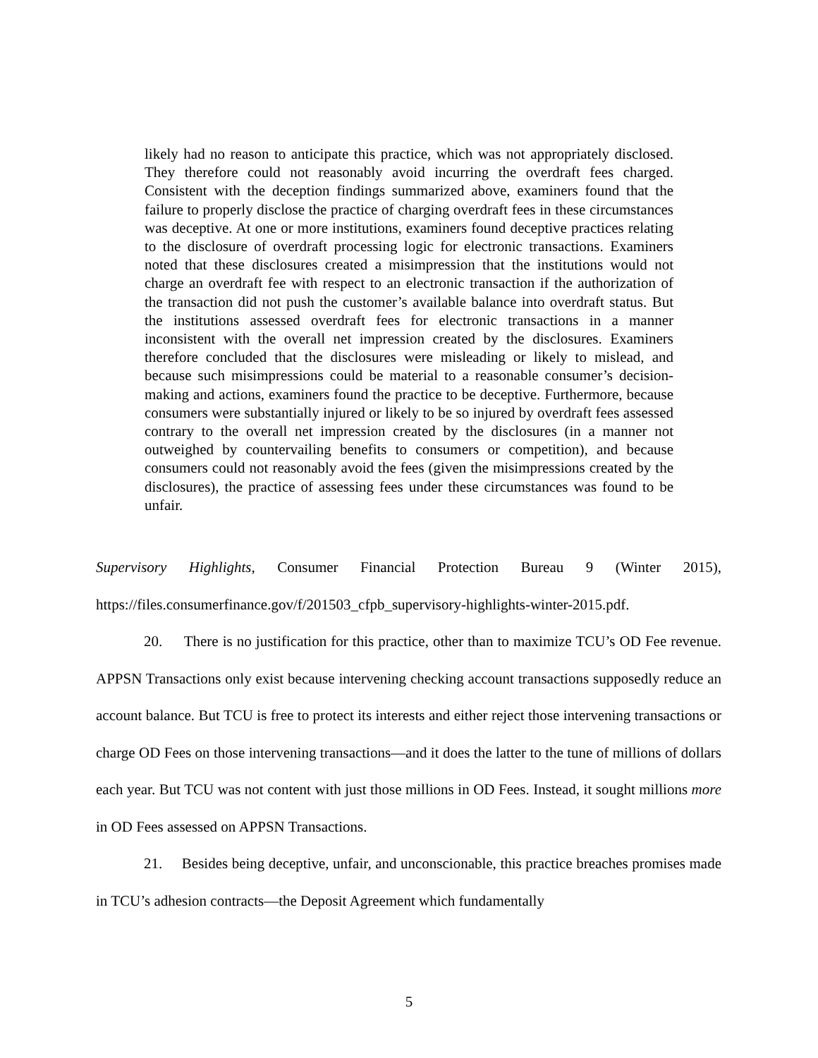likely had no reason to anticipate this practice, which was not appropriately disclosed. They therefore could not reasonably avoid incurring the overdraft fees charged. Consistent with the deception findings summarized above, examiners found that the failure to properly disclose the practice of charging overdraft fees in these circumstances was deceptive. At one or more institutions, examiners found deceptive practices relating to the disclosure of overdraft processing logic for electronic transactions. Examiners noted that these disclosures created a misimpression that the institutions would not charge an overdraft fee with respect to an electronic transaction if the authorization of the transaction did not push the customer’s available balance into overdraft status. But the institutions assessed overdraft fees for electronic transactions in a manner inconsistent with the overall net impression created by the disclosures. Examiners therefore concluded that the disclosures were misleading or likely to mislead, and because such misimpressions could be material to a reasonable consumer’s decision-making and actions, examiners found the practice to be deceptive. Furthermore, because consumers were substantially injured or likely to be so injured by overdraft fees assessed contrary to the overall net impression created by the disclosures (in a manner not outweighed by countervailing benefits to consumers or competition), and because consumers could not reasonably avoid the fees (given the misimpressions created by the disclosures), the practice of assessing fees under these circumstances was found to be unfair.
Supervisory Highlights, Consumer Financial Protection Bureau 9 (Winter 2015), https://files.consumerfinance.gov/f/201503_cfpb_supervisory-highlights-winter-2015.pdf.
20. There is no justification for this practice, other than to maximize TCU’s OD Fee revenue. APPSN Transactions only exist because intervening checking account transactions supposedly reduce an account balance. But TCU is free to protect its interests and either reject those intervening transactions or charge OD Fees on those intervening transactions—and it does the latter to the tune of millions of dollars each year. But TCU was not content with just those millions in OD Fees. Instead, it sought millions more in OD Fees assessed on APPSN Transactions.
21. Besides being deceptive, unfair, and unconscionable, this practice breaches promises made in TCU’s adhesion contracts—the Deposit Agreement which fundamentally
5